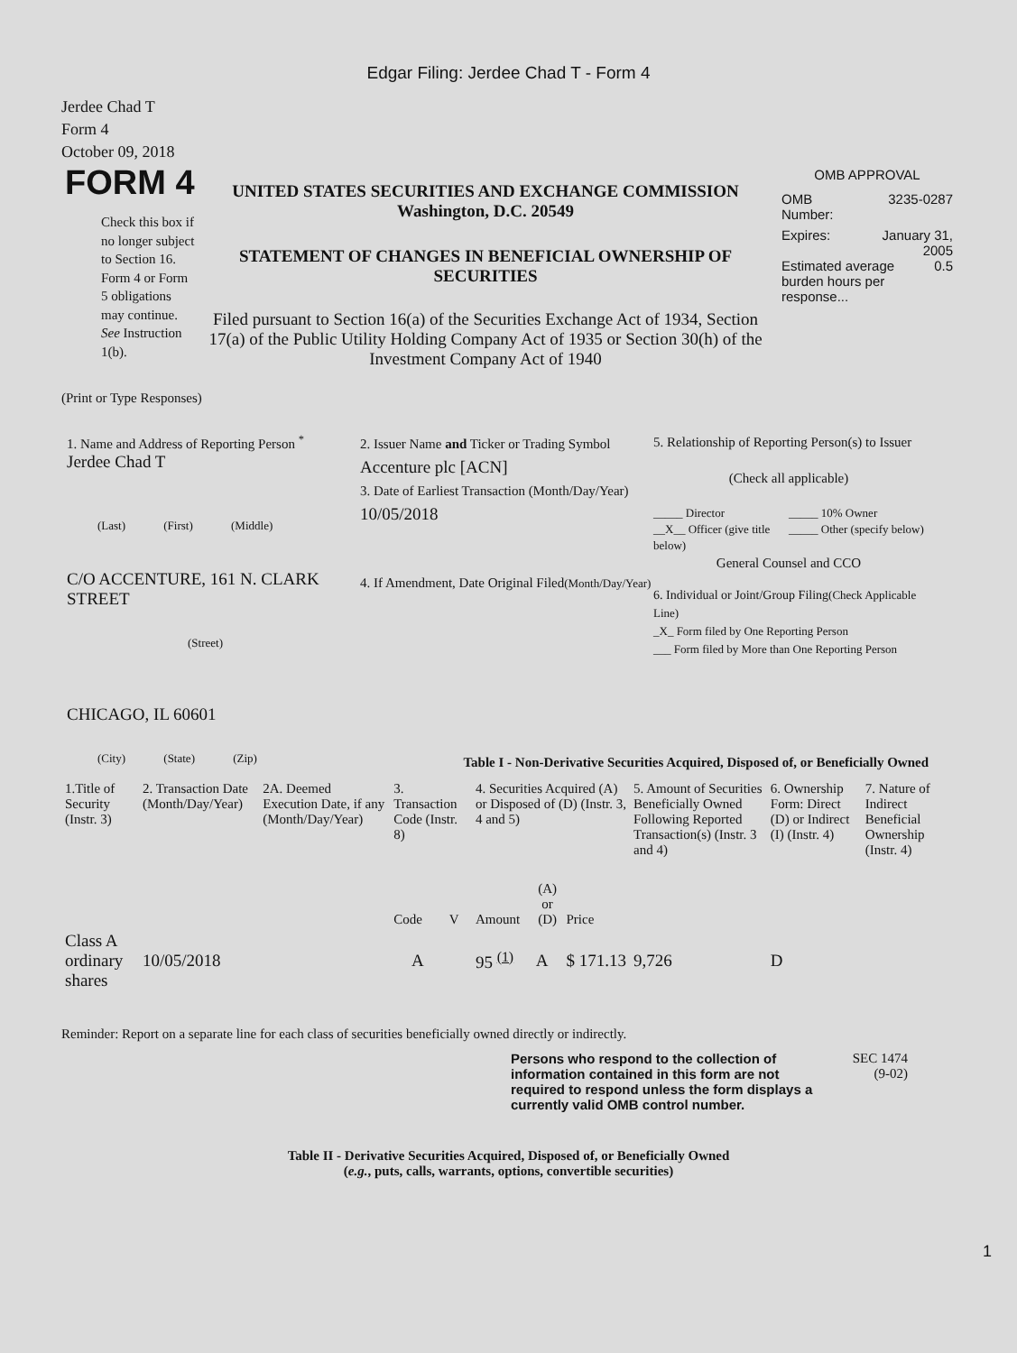Edgar Filing: Jerdee Chad T - Form 4
Jerdee Chad T
Form 4
October 09, 2018
FORM 4
Check this box if no longer subject to Section 16. Form 4 or Form 5 obligations may continue. See Instruction 1(b).
UNITED STATES SECURITIES AND EXCHANGE COMMISSION
Washington, D.C. 20549
STATEMENT OF CHANGES IN BENEFICIAL OWNERSHIP OF SECURITIES
Filed pursuant to Section 16(a) of the Securities Exchange Act of 1934, Section 17(a) of the Public Utility Holding Company Act of 1935 or Section 30(h) of the Investment Company Act of 1940
OMB APPROVAL
OMB
Number: 3235-0287
Expires: January 31,
2005
Estimated average burden hours per response... 0.5
(Print or Type Responses)
1. Name and Address of Reporting Person <sup>*</sup>
Jerdee Chad T
(Last) (First) (Middle)
C/O ACCENTURE, 161 N. CLARK STREET
(Street)
CHICAGO, IL 60601
(City) (State) (Zip)
2. Issuer Name and Ticker or Trading Symbol
Accenture plc [ACN]
3. Date of Earliest Transaction (Month/Day/Year)
10/05/2018
4. If Amendment, Date Original Filed(Month/Day/Year)
5. Relationship of Reporting Person(s) to Issuer
(Check all applicable)
_____ Director _____ 10% Owner __X__ Officer (give title below) _____ Other (specify below)
General Counsel and CCO
6. Individual or Joint/Group Filing(Check Applicable Line)
_X_ Form filed by One Reporting Person
___ Form filed by More than One Reporting Person
Table I - Non-Derivative Securities Acquired, Disposed of, or Beneficially Owned
| 1.Title of Security (Instr. 3) | 2. Transaction Date (Month/Day/Year) | 2A. Deemed Execution Date, if any (Month/Day/Year) | 3. Transaction Code (Instr. 8) | | 4. Securities Acquired (A) or Disposed of (D) (Instr. 3, 4 and 5) | | | 5. Amount of Securities Beneficially Owned Following Reported Transaction(s) (Instr. 3 and 4) | 6. Ownership Form: Direct (D) or Indirect (I) (Instr. 4) | 7. Nature of Indirect Beneficial Ownership (Instr. 4) |
| --- | --- | --- | --- | --- | --- | --- | --- | --- | --- | --- |
| | | | Code | V | Amount | (A) or (D) | Price | | | |
| Class A ordinary shares | 10/05/2018 | | A | | 95 <sup>(1)</sup> | A | $ 171.13 | 9,726 | D | |
Reminder: Report on a separate line for each class of securities beneficially owned directly or indirectly.
Persons who respond to the collection of information contained in this form are not required to respond unless the form displays a currently valid OMB control number.
SEC 1474
(9-02)
Table II - Derivative Securities Acquired, Disposed of, or Beneficially Owned
(e.g., puts, calls, warrants, options, convertible securities)
1